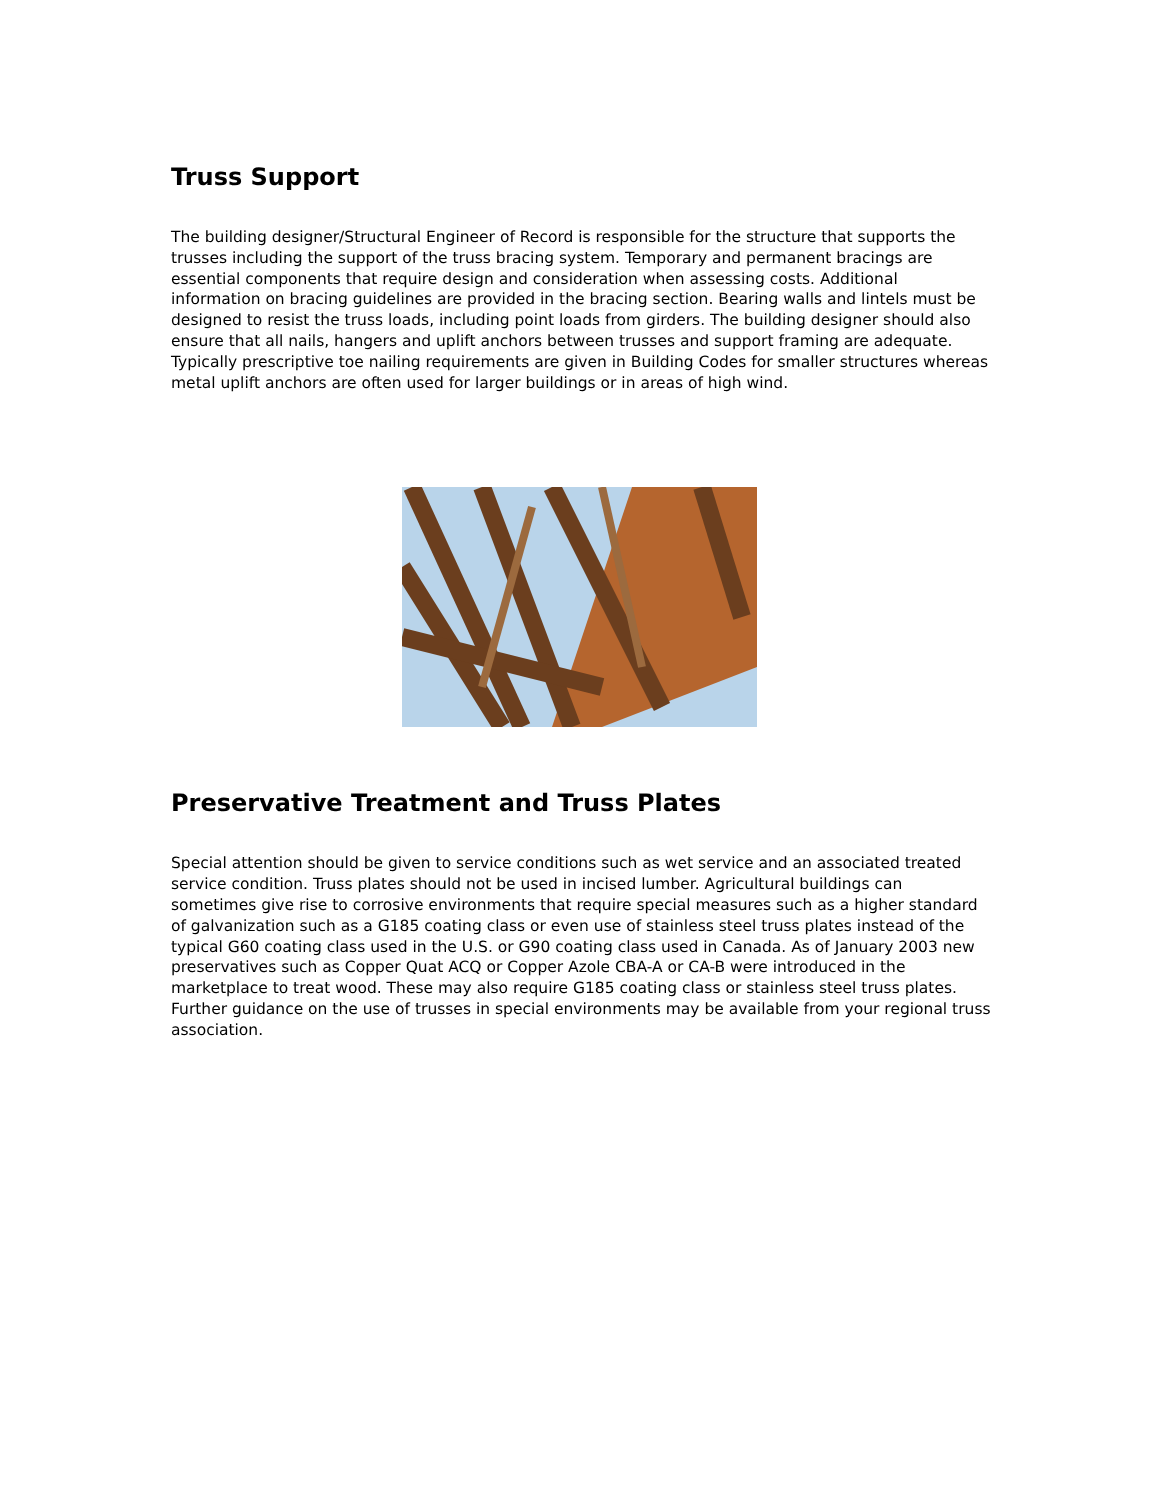Truss Support
The building designer/Structural Engineer of Record is responsible for the structure that supports the trusses including the support of the truss bracing system. Temporary and permanent bracings are essential components that require design and consideration when assessing costs. Additional information on bracing guidelines are provided in the bracing section. Bearing walls and lintels must be designed to resist the truss loads, including point loads from girders. The building designer should also ensure that all nails, hangers and uplift anchors between trusses and support framing are adequate. Typically prescriptive toe nailing requirements are given in Building Codes for smaller structures whereas metal uplift anchors are often used for larger buildings or in areas of high wind.
Preservative Treatment and Truss Plates
Special attention should be given to service conditions such as wet service and an associated treated service condition. Truss plates should not be used in incised lumber. Agricultural buildings can sometimes give rise to corrosive environments that require special measures such as a higher standard of galvanization such as a G185 coating class or even use of stainless steel truss plates instead of the typical G60 coating class used in the U.S. or G90 coating class used in Canada. As of January 2003 new preservatives such as Copper Quat ACQ or Copper Azole CBA-A or CA-B were introduced in the marketplace to treat wood. These may also require G185 coating class or stainless steel truss plates. Further guidance on the use of trusses in special environments may be available from your regional truss association.